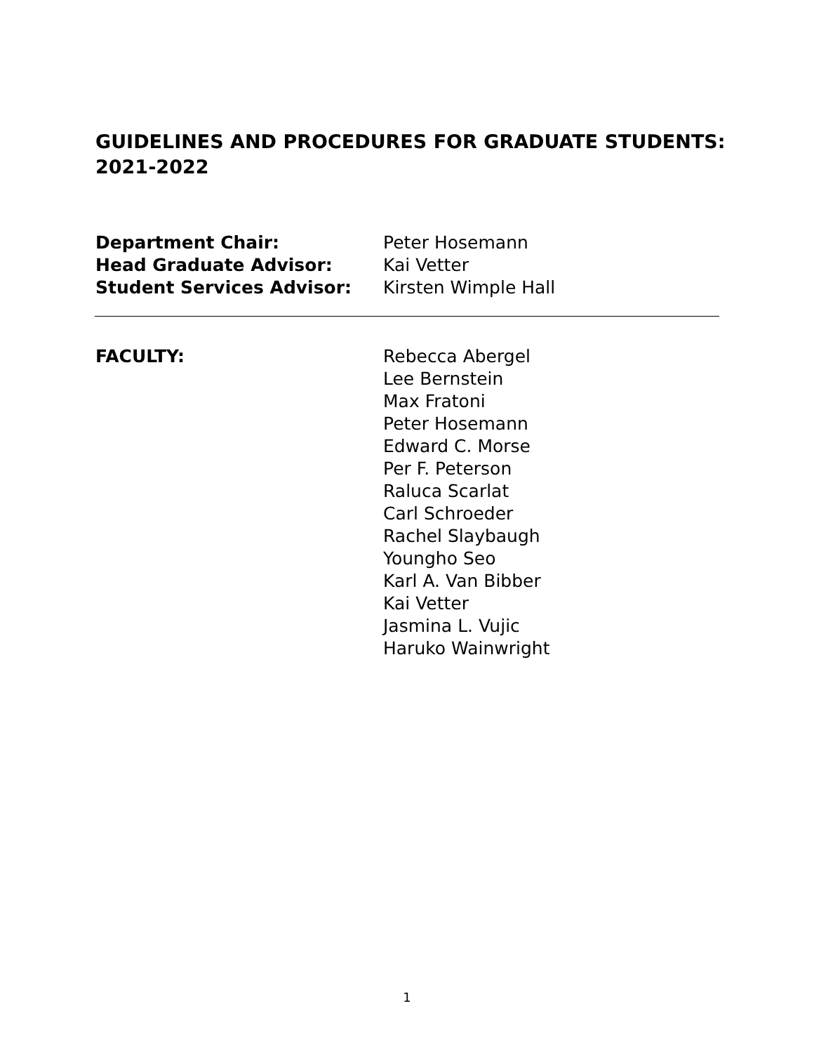GUIDELINES AND PROCEDURES FOR GRADUATE STUDENTS:
2021-2022
Department Chair: Peter Hosemann
Head Graduate Advisor: Kai Vetter
Student Services Advisor: Kirsten Wimple Hall
FACULTY: Rebecca Abergel
Lee Bernstein
Max Fratoni
Peter Hosemann
Edward C. Morse
Per F. Peterson
Raluca Scarlat
Carl Schroeder
Rachel Slaybaugh
Youngho Seo
Karl A. Van Bibber
Kai Vetter
Jasmina L. Vujic
Haruko Wainwright
1